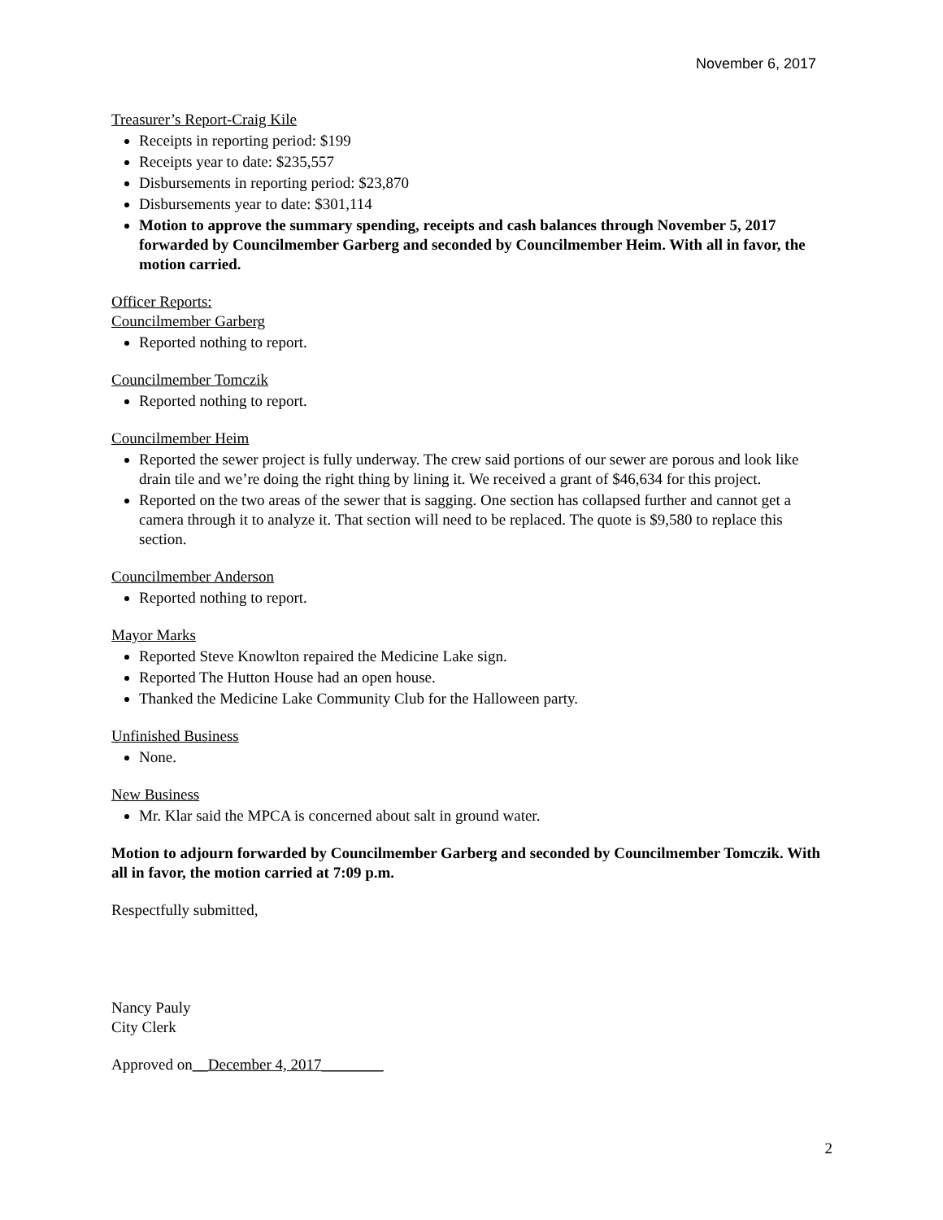November 6, 2017
Treasurer’s Report-Craig Kile
Receipts in reporting period: $199
Receipts year to date: $235,557
Disbursements in reporting period: $23,870
Disbursements year to date: $301,114
Motion to approve the summary spending, receipts and cash balances through November 5, 2017 forwarded by Councilmember Garberg and seconded by Councilmember Heim. With all in favor, the motion carried.
Officer Reports:
Councilmember Garberg
Reported nothing to report.
Councilmember Tomczik
Reported nothing to report.
Councilmember Heim
Reported the sewer project is fully underway. The crew said portions of our sewer are porous and look like drain tile and we’re doing the right thing by lining it. We received a grant of $46,634 for this project.
Reported on the two areas of the sewer that is sagging. One section has collapsed further and cannot get a camera through it to analyze it. That section will need to be replaced. The quote is $9,580 to replace this section.
Councilmember Anderson
Reported nothing to report.
Mayor Marks
Reported Steve Knowlton repaired the Medicine Lake sign.
Reported The Hutton House had an open house.
Thanked the Medicine Lake Community Club for the Halloween party.
Unfinished Business
None.
New Business
Mr. Klar said the MPCA is concerned about salt in ground water.
Motion to adjourn forwarded by Councilmember Garberg and seconded by Councilmember Tomczik. With all in favor, the motion carried at 7:09 p.m.
Respectfully submitted,
Nancy Pauly
City Clerk
Approved on__December 4, 2017________
2